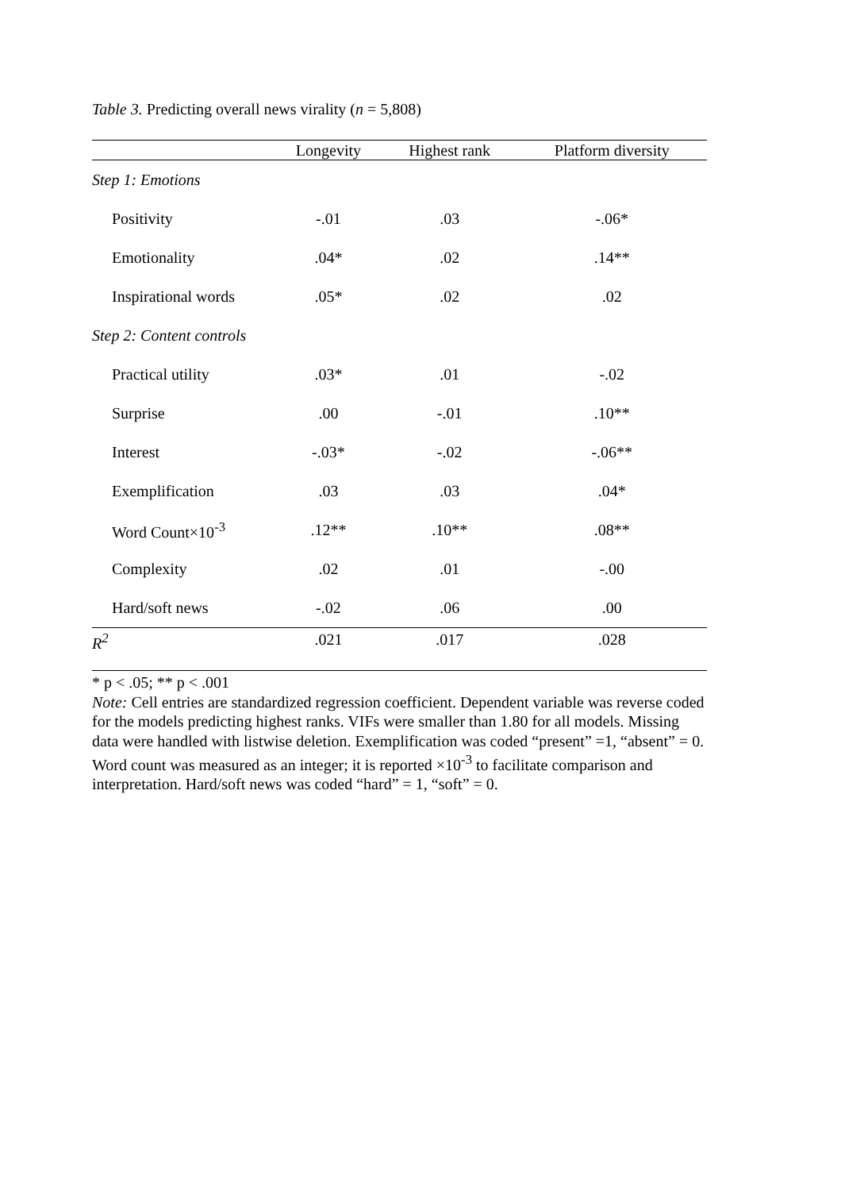Table 3. Predicting overall news virality (n = 5,808)
| | Longevity | Highest rank | Platform diversity |
| --- | --- | --- | --- |
| Step 1: Emotions | | | |
| Positivity | -.01 | .03 | -.06* |
| Emotionality | .04* | .02 | .14** |
| Inspirational words | .05* | .02 | .02 |
| Step 2: Content controls | | | |
| Practical utility | .03* | .01 | -.02 |
| Surprise | .00 | -.01 | .10** |
| Interest | -.03* | -.02 | -.06** |
| Exemplification | .03 | .03 | .04* |
| Word Count×10<sup>-3</sup> | .12** | .10** | .08** |
| Complexity | .02 | .01 | -.00 |
| Hard/soft news | -.02 | .06 | .00 |
| R<sup>2</sup> | .021 | .017 | .028 |
* p < .05; ** p < .001
Note: Cell entries are standardized regression coefficient. Dependent variable was reverse coded for the models predicting highest ranks. VIFs were smaller than 1.80 for all models. Missing data were handled with listwise deletion. Exemplification was coded “present” =1, “absent” = 0. Word count was measured as an integer; it is reported ×10<sup>-3</sup> to facilitate comparison and interpretation. Hard/soft news was coded “hard” = 1, “soft” = 0.